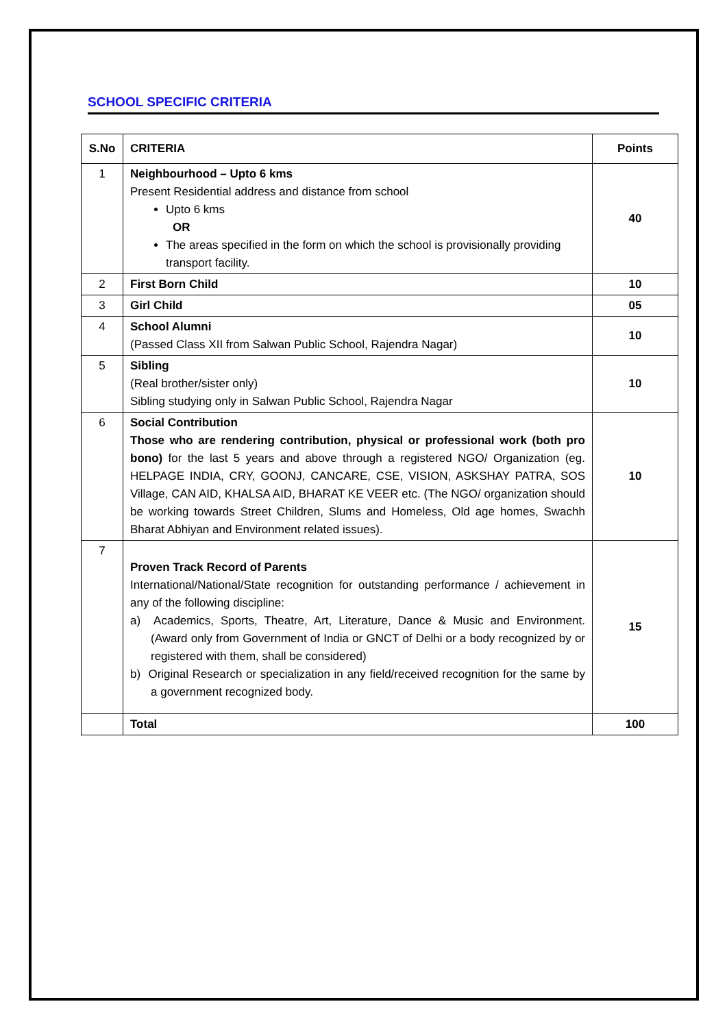SCHOOL SPECIFIC CRITERIA
| S.No | CRITERIA | Points |
| --- | --- | --- |
| 1 | Neighbourhood – Upto 6 kms Present Residential address and distance from school Upto 6 kms OR The areas specified in the form on which the school is provisionally providing transport facility. | 40 |
| 2 | First Born Child | 10 |
| 3 | Girl Child | 05 |
| 4 | School Alumni (Passed Class XII from Salwan Public School, Rajendra Nagar) | 10 |
| 5 | Sibling (Real brother/sister only) Sibling studying only in Salwan Public School, Rajendra Nagar | 10 |
| 6 | Social Contribution Those who are rendering contribution, physical or professional work (both pro bono) for the last 5 years and above through a registered NGO/ Organization (eg. HELPAGE INDIA, CRY, GOONJ, CANCARE, CSE, VISION, ASKSHAY PATRA, SOS Village, CAN AID, KHALSA AID, BHARAT KE VEER etc. (The NGO/ organization should be working towards Street Children, Slums and Homeless, Old age homes, Swachh Bharat Abhiyan and Environment related issues). | 10 |
| 7 | Proven Track Record of Parents International/National/State recognition for outstanding performance / achievement in any of the following discipline: a) Academics, Sports, Theatre, Art, Literature, Dance & Music and Environment. (Award only from Government of India or GNCT of Delhi or a body recognized by or registered with them, shall be considered) b) Original Research or specialization in any field/received recognition for the same by a government recognized body. | 15 |
| | Total | 100 |